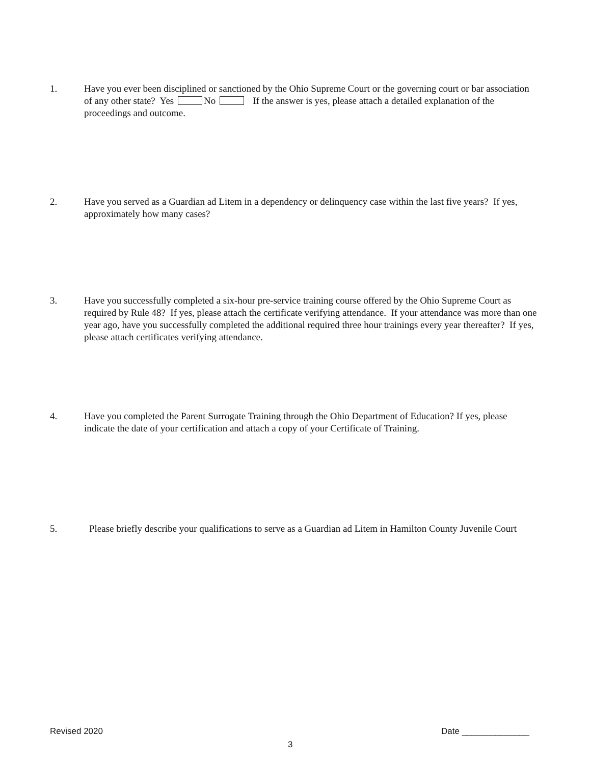1. Have you ever been disciplined or sanctioned by the Ohio Supreme Court or the governing court or bar association of any other state? Yes No If the answer is yes, please attach a detailed explanation of the proceedings and outcome.
2. Have you served as a Guardian ad Litem in a dependency or delinquency case within the last five years? If yes, approximately how many cases?
3. Have you successfully completed a six-hour pre-service training course offered by the Ohio Supreme Court as required by Rule 48? If yes, please attach the certificate verifying attendance. If your attendance was more than one year ago, have you successfully completed the additional required three hour trainings every year thereafter? If yes, please attach certificates verifying attendance.
4. Have you completed the Parent Surrogate Training through the Ohio Department of Education? If yes, please indicate the date of your certification and attach a copy of your Certificate of Training.
5. Please briefly describe your qualifications to serve as a Guardian ad Litem in Hamilton County Juvenile Court
Revised 2020 Date ______________
3